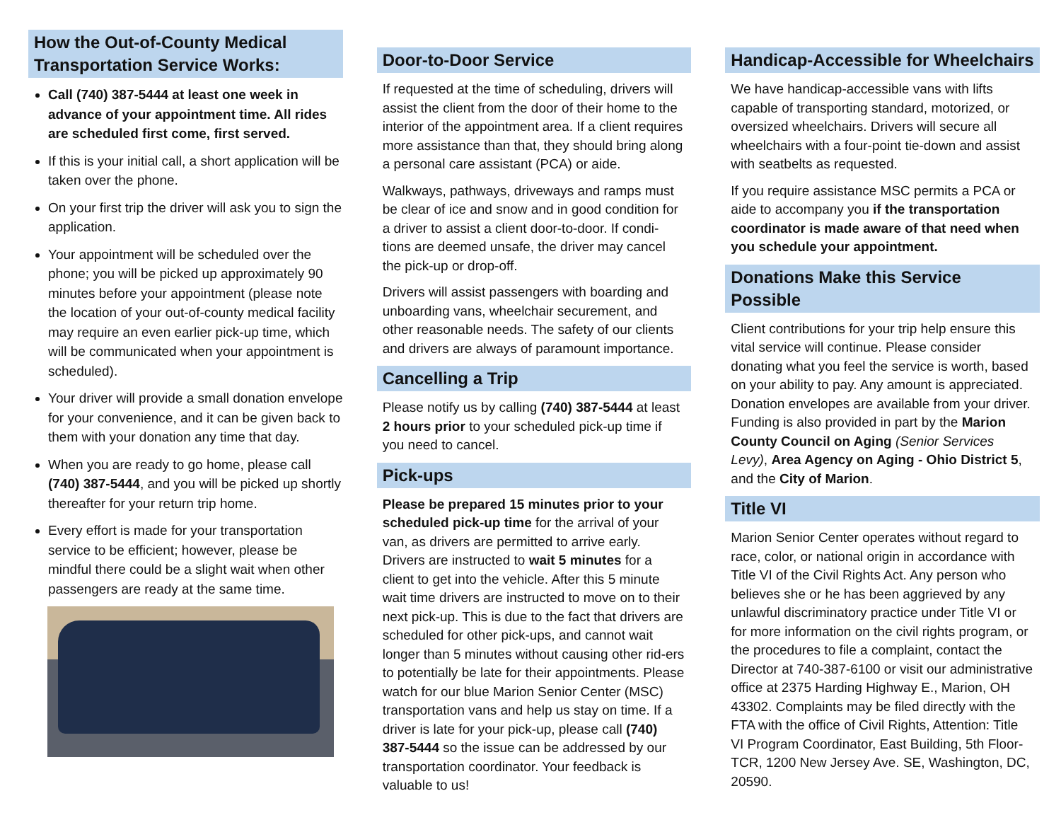How the Out-of-County Medical Transportation Service Works:
Call (740) 387-5444 at least one week in advance of your appointment time. All rides are scheduled first come, first served.
If this is your initial call, a short application will be taken over the phone.
On your first trip the driver will ask you to sign the application.
Your appointment will be scheduled over the phone; you will be picked up approximately 90 minutes before your appointment (please note the location of your out-of-county medical facility may require an even earlier pick-up time, which will be communicated when your appointment is scheduled).
Your driver will provide a small donation envelope for your convenience, and it can be given back to them with your donation any time that day.
When you are ready to go home, please call (740) 387-5444, and you will be picked up shortly thereafter for your return trip home.
Every effort is made for your transportation service to be efficient; however, please be mindful there could be a slight wait when other passengers are ready at the same time.
Door-to-Door Service
If requested at the time of scheduling, drivers will assist the client from the door of their home to the interior of the appointment area. If a client requires more assistance than that, they should bring along a personal care assistant (PCA) or aide.
Walkways, pathways, driveways and ramps must be clear of ice and snow and in good condition for a driver to assist a client door-to-door. If condi-tions are deemed unsafe, the driver may cancel the pick-up or drop-off.
Drivers will assist passengers with boarding and unboarding vans, wheelchair securement, and other reasonable needs. The safety of our clients and drivers are always of paramount importance.
Cancelling a Trip
Please notify us by calling (740) 387-5444 at least 2 hours prior to your scheduled pick-up time if you need to cancel.
Pick-ups
Please be prepared 15 minutes prior to your scheduled pick-up time for the arrival of your van, as drivers are permitted to arrive early. Drivers are instructed to wait 5 minutes for a client to get into the vehicle. After this 5 minute wait time drivers are instructed to move on to their next pick-up. This is due to the fact that drivers are scheduled for other pick-ups, and cannot wait longer than 5 minutes without causing other rid-ers to potentially be late for their appointments. Please watch for our blue Marion Senior Center (MSC) transportation vans and help us stay on time. If a driver is late for your pick-up, please call (740) 387-5444 so the issue can be addressed by our transportation coordinator. Your feedback is valuable to us!
Handicap-Accessible for Wheelchairs
We have handicap-accessible vans with lifts capable of transporting standard, motorized, or oversized wheelchairs. Drivers will secure all wheelchairs with a four-point tie-down and assist with seatbelts as requested.
If you require assistance MSC permits a PCA or aide to accompany you if the transportation coordinator is made aware of that need when you schedule your appointment.
Donations Make this Service Possible
Client contributions for your trip help ensure this vital service will continue. Please consider donating what you feel the service is worth, based on your ability to pay. Any amount is appreciated. Donation envelopes are available from your driver. Funding is also provided in part by the Marion County Council on Aging (Senior Services Levy), Area Agency on Aging - Ohio District 5, and the City of Marion.
Title VI
Marion Senior Center operates without regard to race, color, or national origin in accordance with Title VI of the Civil Rights Act. Any person who believes she or he has been aggrieved by any unlawful discriminatory practice under Title VI or for more information on the civil rights program, or the procedures to file a complaint, contact the Director at 740-387-6100 or visit our administrative office at 2375 Harding Highway E., Marion, OH 43302. Complaints may be filed directly with the FTA with the office of Civil Rights, Attention: Title VI Program Coordinator, East Building, 5th Floor-TCR, 1200 New Jersey Ave. SE, Washington, DC, 20590.